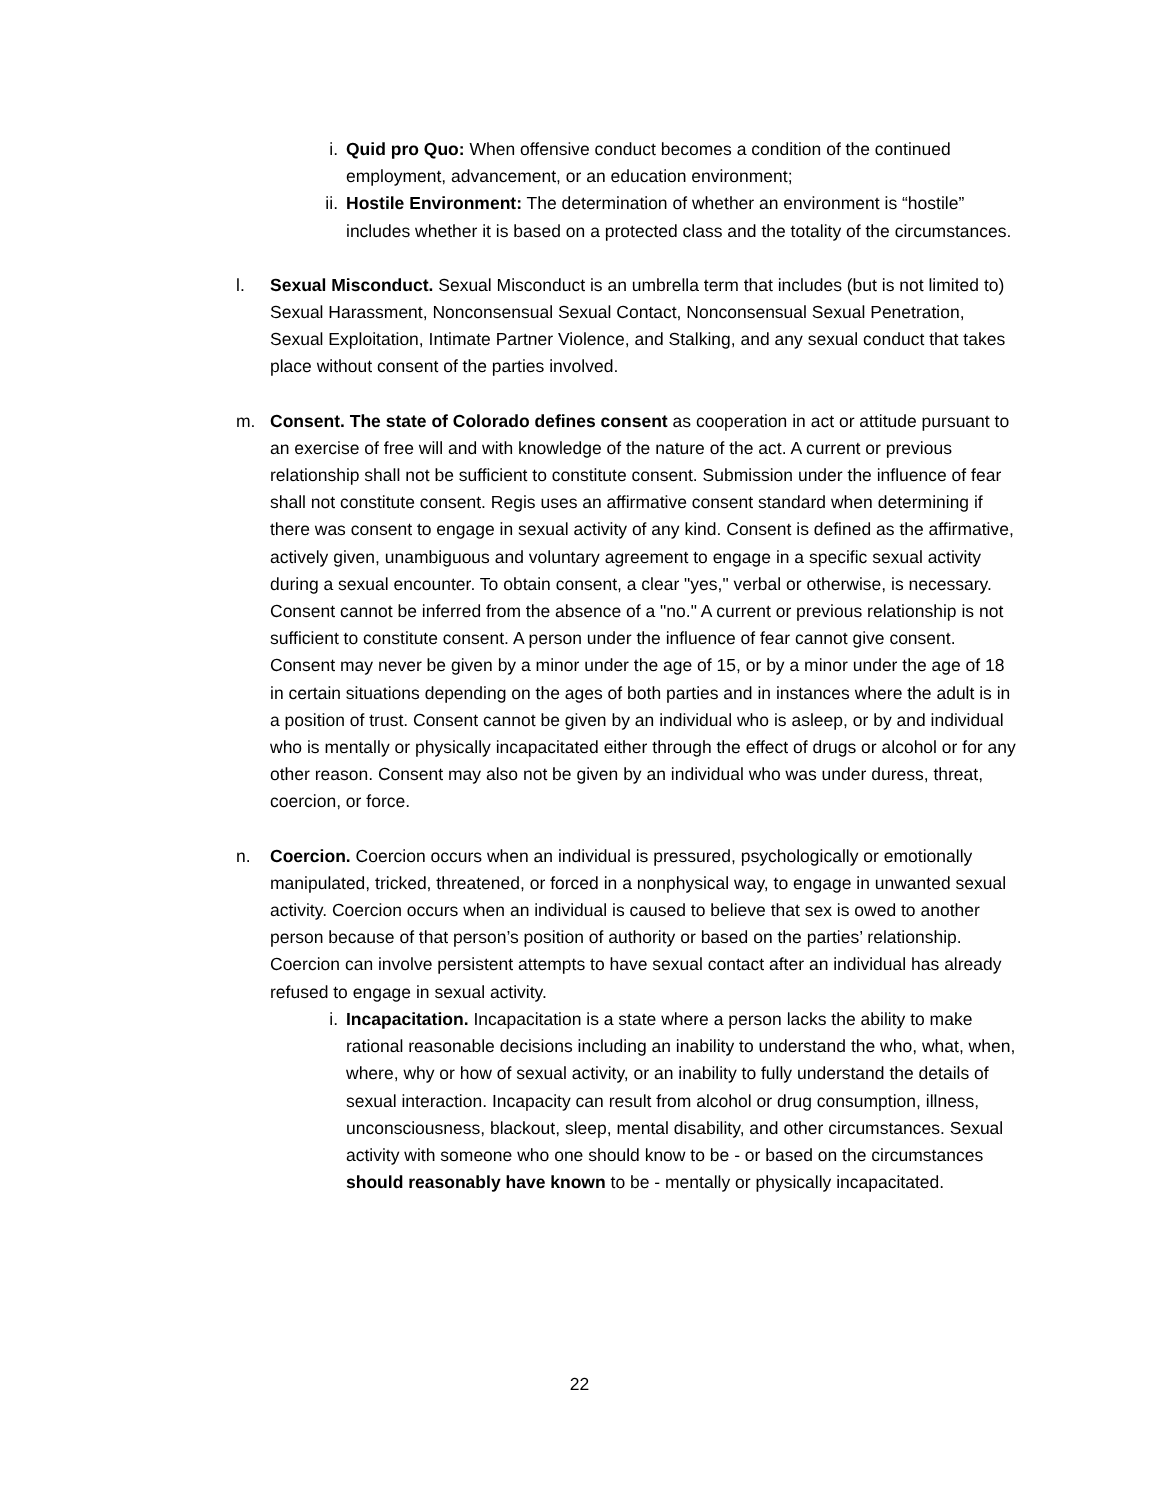i. Quid pro Quo: When offensive conduct becomes a condition of the continued employment, advancement, or an education environment;
ii. Hostile Environment: The determination of whether an environment is “hostile” includes whether it is based on a protected class and the totality of the circumstances.
l. Sexual Misconduct. Sexual Misconduct is an umbrella term that includes (but is not limited to) Sexual Harassment, Nonconsensual Sexual Contact, Nonconsensual Sexual Penetration, Sexual Exploitation, Intimate Partner Violence, and Stalking, and any sexual conduct that takes place without consent of the parties involved.
m. Consent. The state of Colorado defines consent as cooperation in act or attitude pursuant to an exercise of free will and with knowledge of the nature of the act. A current or previous relationship shall not be sufficient to constitute consent. Submission under the influence of fear shall not constitute consent. Regis uses an affirmative consent standard when determining if there was consent to engage in sexual activity of any kind. Consent is defined as the affirmative, actively given, unambiguous and voluntary agreement to engage in a specific sexual activity during a sexual encounter. To obtain consent, a clear "yes," verbal or otherwise, is necessary. Consent cannot be inferred from the absence of a "no." A current or previous relationship is not sufficient to constitute consent. A person under the influence of fear cannot give consent. Consent may never be given by a minor under the age of 15, or by a minor under the age of 18 in certain situations depending on the ages of both parties and in instances where the adult is in a position of trust. Consent cannot be given by an individual who is asleep, or by and individual who is mentally or physically incapacitated either through the effect of drugs or alcohol or for any other reason. Consent may also not be given by an individual who was under duress, threat, coercion, or force.
n. Coercion. Coercion occurs when an individual is pressured, psychologically or emotionally manipulated, tricked, threatened, or forced in a nonphysical way, to engage in unwanted sexual activity. Coercion occurs when an individual is caused to believe that sex is owed to another person because of that person’s position of authority or based on the parties’ relationship. Coercion can involve persistent attempts to have sexual contact after an individual has already refused to engage in sexual activity.
i. Incapacitation. Incapacitation is a state where a person lacks the ability to make rational reasonable decisions including an inability to understand the who, what, when, where, why or how of sexual activity, or an inability to fully understand the details of sexual interaction. Incapacity can result from alcohol or drug consumption, illness, unconsciousness, blackout, sleep, mental disability, and other circumstances. Sexual activity with someone who one should know to be - or based on the circumstances should reasonably have known to be - mentally or physically incapacitated.
22